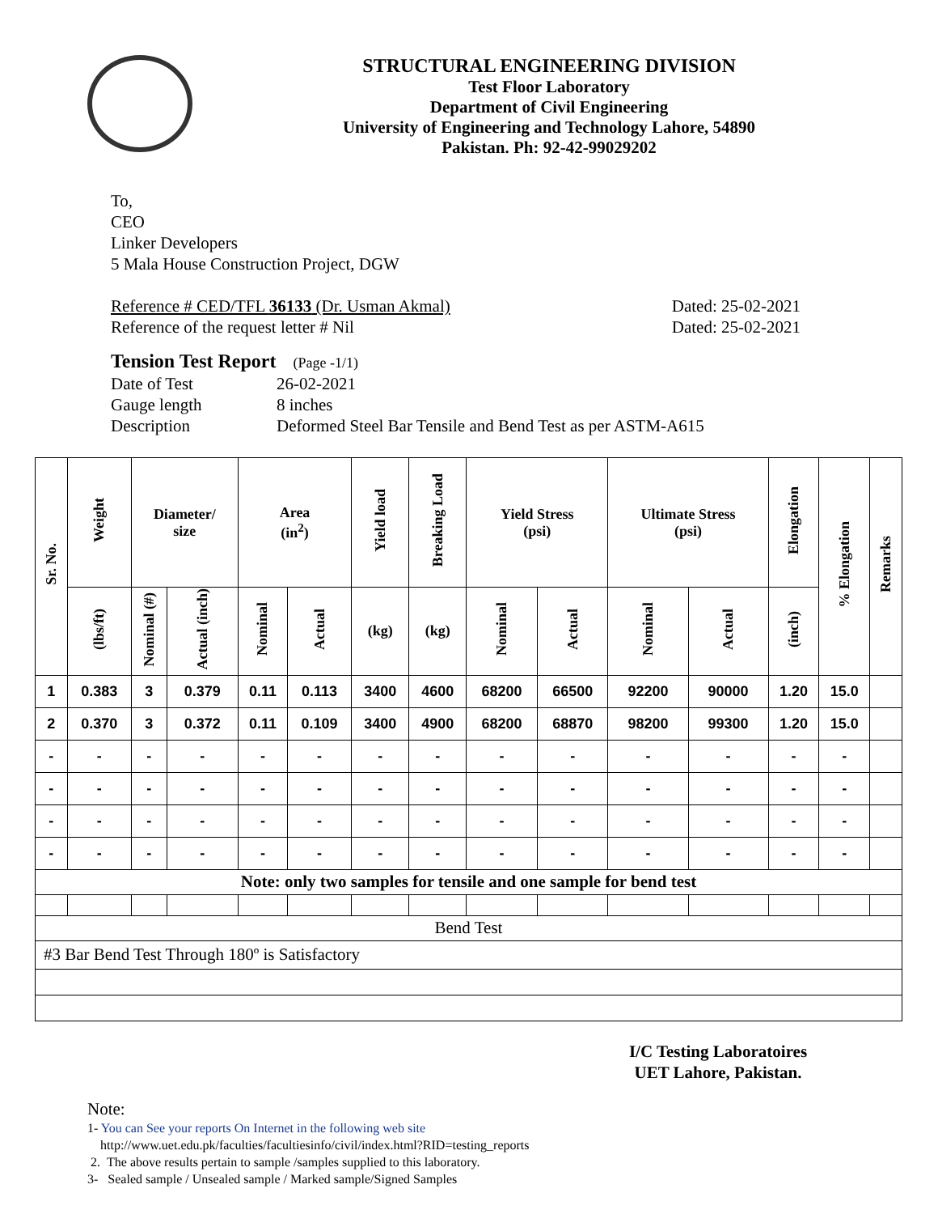STRUCTURAL ENGINEERING DIVISION
Test Floor Laboratory
Department of Civil Engineering
University of Engineering and Technology Lahore, 54890
Pakistan. Ph: 92-42-99029202
To,
CEO
Linker Developers
5 Mala House Construction Project, DGW
Reference # CED/TFL 36133 (Dr. Usman Akmal) Dated: 25-02-2021
Reference of the request letter # Nil Dated: 25-02-2021
Tension Test Report (Page -1/1)
Date of Test 26-02-2021
Gauge length 8 inches
Description Deformed Steel Bar Tensile and Bend Test as per ASTM-A615
| Sr. No. | Weight | Diameter/ size | | Area (in<sup>2</sup>) | | Yield load | Breaking Load | Yield Stress (psi) | | Ultimate Stress (psi) | | Elongation | % Elongation | Remarks |
| --- | --- | --- | --- | --- | --- | --- | --- | --- | --- | --- | --- | --- | --- | --- |
| | (lbs/ft) | Nominal (#) | Actual (inch) | Nominal | Actual | (kg) | (kg) | Nominal | Actual | Nominal | Actual | (inch) | | |
| 1 | 0.383 | 3 | 0.379 | 0.11 | 0.113 | 3400 | 4600 | 68200 | 66500 | 92200 | 90000 | 1.20 | 15.0 | |
| 2 | 0.370 | 3 | 0.372 | 0.11 | 0.109 | 3400 | 4900 | 68200 | 68870 | 98200 | 99300 | 1.20 | 15.0 | |
| - | - | - | - | - | - | - | - | - | - | - | - | - | - | |
| - | - | - | - | - | - | - | - | - | - | - | - | - | - | |
| - | - | - | - | - | - | - | - | - | - | - | - | - | - | |
| - | - | - | - | - | - | - | - | - | - | - | - | - | - | |
| Note: only two samples for tensile and one sample for bend test | | | | | | | | | | | | | | |
| Bend Test | | | | | | | | | | | | | | |
| #3 Bar Bend Test Through 180º is Satisfactory | | | | | | | | | | | | | | |
I/C Testing Laboratoires
UET Lahore, Pakistan.
Note:
1- You can See your reports On Internet in the following web site
http://www.uet.edu.pk/faculties/facultiesinfo/civil/index.html?RID=testing_reports
2. The above results pertain to sample /samples supplied to this laboratory.
3- Sealed sample / Unsealed sample / Marked sample/Signed Samples